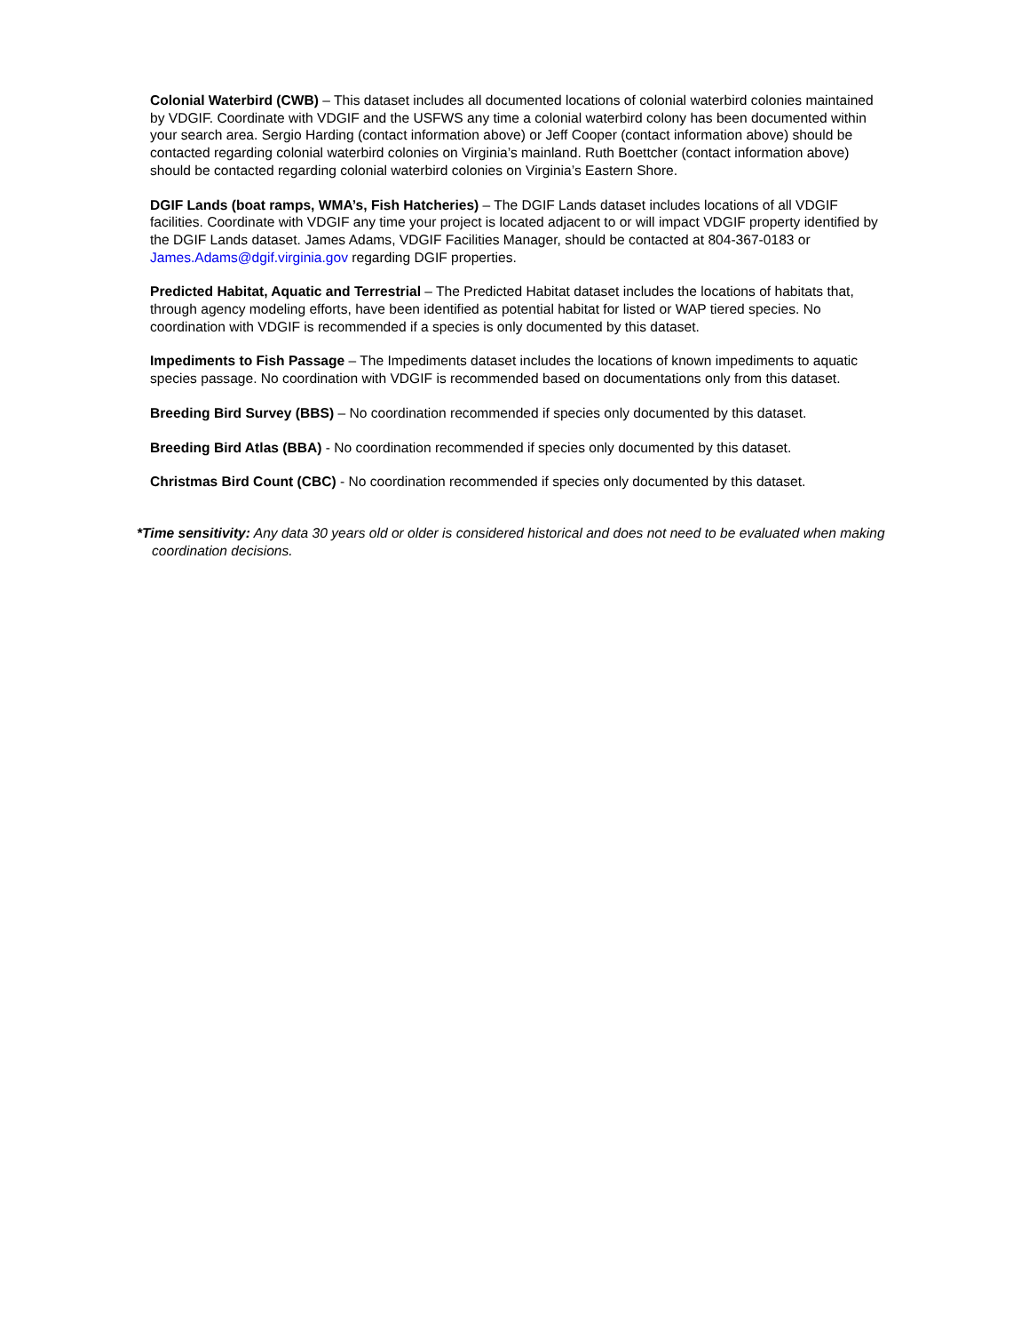Colonial Waterbird (CWB) – This dataset includes all documented locations of colonial waterbird colonies maintained by VDGIF. Coordinate with VDGIF and the USFWS any time a colonial waterbird colony has been documented within your search area. Sergio Harding (contact information above) or Jeff Cooper (contact information above) should be contacted regarding colonial waterbird colonies on Virginia’s mainland. Ruth Boettcher (contact information above) should be contacted regarding colonial waterbird colonies on Virginia’s Eastern Shore.
DGIF Lands (boat ramps, WMA’s, Fish Hatcheries) – The DGIF Lands dataset includes locations of all VDGIF facilities. Coordinate with VDGIF any time your project is located adjacent to or will impact VDGIF property identified by the DGIF Lands dataset. James Adams, VDGIF Facilities Manager, should be contacted at 804-367-0183 or James.Adams@dgif.virginia.gov regarding DGIF properties.
Predicted Habitat, Aquatic and Terrestrial – The Predicted Habitat dataset includes the locations of habitats that, through agency modeling efforts, have been identified as potential habitat for listed or WAP tiered species. No coordination with VDGIF is recommended if a species is only documented by this dataset.
Impediments to Fish Passage – The Impediments dataset includes the locations of known impediments to aquatic species passage. No coordination with VDGIF is recommended based on documentations only from this dataset.
Breeding Bird Survey (BBS) – No coordination recommended if species only documented by this dataset.
Breeding Bird Atlas (BBA) - No coordination recommended if species only documented by this dataset.
Christmas Bird Count (CBC) - No coordination recommended if species only documented by this dataset.
*Time sensitivity: Any data 30 years old or older is considered historical and does not need to be evaluated when making coordination decisions.